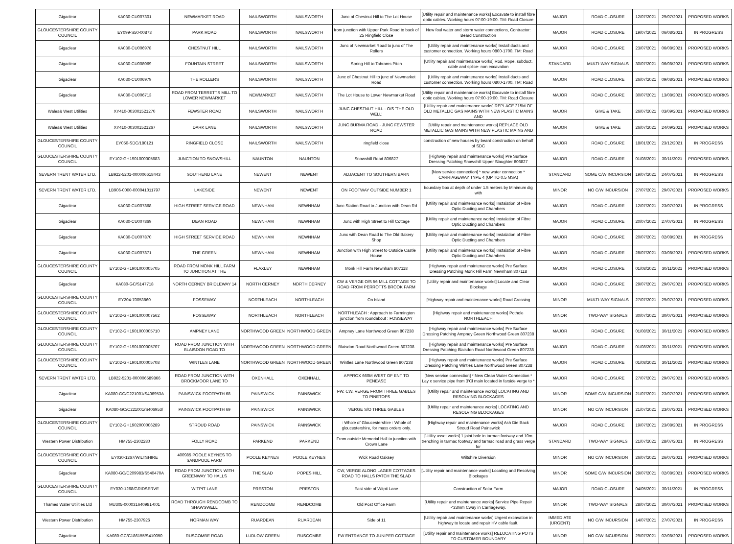| Gigaclear | KA030-CU007301 | NEWMARKET ROAD | NAILSWORTH | NAILSWORTH | Junc of Chestnut Hill to The Lot House | [Utility repair and maintenance works] Excavate to install fibre optic cables. Working hours 07:00-19:00. TM: Road Closure | MAJOR | ROAD CLOSURE | 12/07/2021 | 29/07/2021 | PROPOSED WORKS |
| GLOUCESTERSHIRE COUNTY COUNCIL | EY099-S50-00873 | PARK ROAD | NAILSWORTH | NAILSWORTH | from junction with Upper Park Road to back of 25 Ringfield Close | New foul water and storm water connections, Contractor: Beard Construction | MAJOR | ROAD CLOSURE | 19/07/2021 | 06/08/2021 | IN PROGRESS |
| Gigaclear | KA030-CU006978 | CHESTNUT HILL | NAILSWORTH | NAILSWORTH | Junc of Newmarket Road to junc of The Rollers | [Utility repair and maintenance works] Install ducts and customer connection. Working hours 0800-1700. TM: Road | MAJOR | ROAD CLOSURE | 23/07/2021 | 06/08/2021 | PROPOSED WORKS |
| Gigaclear | KA030-CU008069 | FOUNTAIN STREET | NAILSWORTH | NAILSWORTH | Spring Hill to Tabrams Pitch | [Utility repair and maintenance works] Rod, Rope, subduct, cable and splice- non excavation | STANDARD | MULTI-WAY SIGNALS | 30/07/2021 | 06/08/2021 | PROPOSED WORKS |
| Gigaclear | KA030-CU006979 | THE ROLLERS | NAILSWORTH | NAILSWORTH | Junc of Chestnut Hill to junc of Newmarket Road | [Utility repair and maintenance works] Install ducts and customer connection. Working hours 0800-1700. TM: Road | MAJOR | ROAD CLOSURE | 26/07/2021 | 09/08/2021 | PROPOSED WORKS |
| Gigaclear | KA030-CU006713 | ROAD FROM TERRETTS MILL TO LOWER NEWMARKET | NEWMARKET | NAILSWORTH | The Lot House to Lower Newmarket Road | [Utility repair and maintenance works] Excavate to install fibre optic cables. Working hours 07:00-19:00. TM: Road Closure | MAJOR | ROAD CLOSURE | 30/07/2021 | 13/08/2021 | PROPOSED WORKS |
| Wales& West Utilities | XY410-003001521270 | FEWSTER ROAD | NAILSWORTH | NAILSWORTH | JUNC CHESTNUT HILL - O/S 'THE OLD WELL' | [Utility repair and maintenance works] REPLACE 215M OF OLD METALLIC GAS MAINS WITH NEW PLASTIC MAINS AND | MAJOR | GIVE & TAKE | 26/07/2021 | 03/09/2021 | PROPOSED WORKS |
| Wales& West Utilities | XY410-003001521267 | DARK LANE | NAILSWORTH | NAILSWORTH | JUNC BURMA ROAD - JUNC FEWSTER ROAD | [Utility repair and maintenance works] REPLACE OLD METALLIC GAS MAINS WITH NEW PLASTIC MAINS AND | MAJOR | GIVE & TAKE | 26/07/2021 | 24/09/2021 | PROPOSED WORKS |
| GLOUCESTERSHIRE COUNTY COUNCIL | EY050-SDC/180121 | RINGFIELD CLOSE | NAILSWORTH | NAILSWORTH | ringfield close | construction of new houses by beard construction on behalf of SDC | MAJOR | ROAD CLOSURE | 18/01/2021 | 23/12/2021 | IN PROGRESS |
| GLOUCESTERSHIRE COUNTY COUNCIL | EY102-GH1901000005683 | JUNCTION TO SNOWSHILL | NAUNTON | NAUNTON | Snowshill Road 806827 | [Highway repair and maintenance works] Pre Surface Dressing Patching Snowshill Upper Slaughter 806827 | MAJOR | ROAD CLOSURE | 01/08/2021 | 30/11/2021 | PROPOSED WORKS |
| SEVERN TRENT WATER LTD. | LB922-5201-000006618443 | SOUTHEND LANE | NEWENT | NEWENT | ADJACENT TO SOUTHERN BARN | [New service connection] * new water connection * CARRIAGEWAY TYPE 4 (UP TO 0.5 MSA) | STANDARD | SOME C/W INCURSION | 19/07/2021 | 24/07/2021 | IN PROGRESS |
| SEVERN TRENT WATER LTD. | LB906-0000-000041011797 | LAKESIDE | NEWENT | NEWENT | ON FOOTWAY OUTSIDE NUMBER 1 | boundary box at depth of under 1.5 meters by Minimum dig with | MINOR | NO C/W INCURSION | 27/07/2021 | 29/07/2021 | PROPOSED WORKS |
| Gigaclear | KA030-CU007868 | HIGH STREET SERVICE ROAD | NEWNHAM | NEWNHAM | Junc Station Road to Junction with Dean Rd | [Utility repair and maintenance works] Instalation of Fibre Optic Ducting and Chambers | MAJOR | ROAD CLOSURE | 12/07/2021 | 23/07/2021 | IN PROGRESS |
| Gigaclear | KA030-CU007869 | DEAN ROAD | NEWNHAM | NEWNHAM | Junc with High Street to Hill Cottage | [Utility repair and maintenance works] Instalation of Fibre Optic Ducting and Chambers | MAJOR | ROAD CLOSURE | 20/07/2021 | 27/07/2021 | IN PROGRESS |
| Gigaclear | KA030-CU007870 | HIGH STREET SERVICE ROAD | NEWNHAM | NEWNHAM | Junc with Dean Road to The Old Bakery Shop | [Utility repair and maintenance works] Instalation of Fibre Optic Ducting and Chambers | MAJOR | ROAD CLOSURE | 20/07/2021 | 02/08/2021 | IN PROGRESS |
| Gigaclear | KA030-CU007871 | THE GREEN | NEWNHAM | NEWNHAM | Junction with High Street to Outside Castle House | [Utility repair and maintenance works] Instalation of Fibre Optic Ducting and Chambers | MAJOR | ROAD CLOSURE | 28/07/2021 | 03/08/2021 | PROPOSED WORKS |
| GLOUCESTERSHIRE COUNTY COUNCIL | EY102-GH1901000005705 | ROAD FROM MONK HILL FARM TO JUNCTION AT THE | FLAXLEY | NEWNHAM | Monk Hill Farm Newnham 807118 | [Highway repair and maintenance works] Pre Surface Dressing Patching Monk Hill Farm Newnham 807118 | MAJOR | ROAD CLOSURE | 01/08/2021 | 30/11/2021 | PROPOSED WORKS |
| Gigaclear | KA080-GC/S147718 | NORTH CERNEY BRIDLEWAY 14 | NORTH CERNEY | NORTH CERNEY | CW & VERGE O/S 56 MILL COTTAGE TO ROAD FROM PERROTTS BROOK FARM | [Utility repair and maintenance works] Locate and Clear Blockage | MAJOR | ROAD CLOSURE | 29/07/2021 | 29/07/2021 | PROPOSED WORKS |
| GLOUCESTERSHIRE COUNTY COUNCIL | EY204-70053860 | FOSSEWAY | NORTHLEACH | NORTHLEACH | On Island | [Highway repair and maintenance works] Road Crossing | MINOR | MULTI-WAY SIGNALS | 27/07/2021 | 29/07/2021 | PROPOSED WORKS |
| GLOUCESTERSHIRE COUNTY COUNCIL | EY102-GH1901000007562 | FOSSEWAY | NORTHLEACH | NORTHLEACH | NORTHLEACH : Approach to Farmington junction from roundabout : FOSSEWAY | [Highway repair and maintenance works] Pothole NORTHLEACH | MINOR | TWO-WAY SIGNALS | 30/07/2021 | 30/07/2021 | PROPOSED WORKS |
| GLOUCESTERSHIRE COUNTY COUNCIL | EY102-GH1901000005710 | AMPNEY LANE | NORTHWOOD GREEN | NORTHWOOD GREEN | Ampney Lane Northwood Green 807238 | [Highway repair and maintenance works] Pre Surface Dressing Patching Ampney Green Northwood Green 807238 | MAJOR | ROAD CLOSURE | 01/08/2021 | 30/11/2021 | PROPOSED WORKS |
| GLOUCESTERSHIRE COUNTY COUNCIL | EY102-GH1901000005707 | ROAD FROM JUNCTION WITH BLAISDON ROAD TO | NORTHWOOD GREEN | NORTHWOOD GREEN | Blaisdon Road Northwood Green 807238 | [Highway repair and maintenance works] Pre Surface Dressing Patching Blaisdon Road Northwood Green 807238 | MAJOR | ROAD CLOSURE | 01/08/2021 | 30/11/2021 | PROPOSED WORKS |
| GLOUCESTERSHIRE COUNTY COUNCIL | EY102-GH1901000005708 | WINTLES LANE | NORTHWOOD GREEN | NORTHWOOD GREEN | Wintles Lane Northwood Green 807238 | [Highway repair and maintenance works] Pre Surface Dressing Patching Wintles Lane Northwood Green 807238 | MAJOR | ROAD CLOSURE | 01/08/2021 | 30/11/2021 | PROPOSED WORKS |
| SEVERN TRENT WATER LTD. | LB922-5201-000006589866 | ROAD FROM JUNCTION WITH BROCKMOOR LANE TO | OXENHALL | OXENHALL | APPROX 660M WEST OF ENT TO PENEASE | [New service connection] * New Clean Water Connection * Lay x service pipe from 3'Cl main located in farside verge to * | MAJOR | ROAD CLOSURE | 27/07/2021 | 29/07/2021 | PROPOSED WORKS |
| Gigaclear | KA080-GC/C221001/S406953A | PAINSWICK FOOTPATH 68 | PAINSWICK | PAINSWICK | FW, CW, VERGE FROM THREE GABLES TO PINETOPS | [Utility repair and maintenance works] LOCATING AND RESOLVING BLOCKAGES | MINOR | SOME C/W INCURSION | 21/07/2021 | 23/07/2021 | PROPOSED WORKS |
| Gigaclear | KA080-GC/C221001/S406953/ | PAINSWICK FOOTPATH 69 | PAINSWICK | PAINSWICK | VERGE S/O THREE GABLES | [Utility repair and maintenance works] LOCATING AND RESOLVING BLOCKAGES | MINOR | NO C/W INCURSION | 21/07/2021 | 23/07/2021 | PROPOSED WORKS |
| GLOUCESTERSHIRE COUNTY COUNCIL | EY102-GH1902000006289 | STROUD ROAD | PAINSWICK | PAINSWICK | : Whole of Gloucestershire : Whole of gloucestershire, for mass orders only. | [Highway repair and maintenance works] Ash Die Back Stroud Road Painswick | MAJOR | ROAD CLOSURE | 19/07/2021 | 23/08/2021 | IN PROGRESS |
| Western Power Distribution | HM755-2302280 | FOLLY ROAD | PARKEND | PARKEND | From outside Memorial Hall to junction with Crown Lane | [Utility asset works] 1 joint hole in tarmac footway and 10m trenching in tarmac footway and tarmac road and grass verge for | STANDARD | TWO-WAY SIGNALS | 21/07/2021 | 28/07/2021 | IN PROGRESS |
| GLOUCESTERSHIRE COUNTY COUNCIL | EY030-1267/WILTSHIRE | 400985 POOLE KEYNES TO SANDPOOL FARM | POOLE KEYNES | POOLE KEYNES | Wick Road Oaksey | Wiltshire Diversion | MINOR | NO C/W INCURSION | 26/07/2021 | 26/07/2021 | PROPOSED WORKS |
| Gigaclear | KA080-GC/C209983/S540470A | ROAD FROM JUNCTION WITH GREENWAY TO HALLS | THE SLAD | POPES HILL | CW, VERGE ALONG LAGER COTTAGES ROAD TO HALLS PATCH THE SLAD | [Utility repair and maintenance works] Locating and Resolving Blockages | MINOR | SOME C/W INCURSION | 29/07/2021 | 02/08/2021 | PROPOSED WORKS |
| GLOUCESTERSHIRE COUNTY COUNCIL | EY030-1268/GRIDSERVE | WITPIT LANE | PRESTON | PRESTON | East side of Witpit Lane | Construction of Solar Farm | MAJOR | ROAD CLOSURE | 04/05/2021 | 30/11/2021 | IN PROGRESS |
| Thames Water Utilities Ltd | MU305-000031640981-001 | ROAD THROUGH RENDCOMB TO SHAWSWELL | RENDCOMB | RENDCOMB | Old Post Office Farm | [Utility repair and maintenance works] Service Pipe Repair <33mm Cway in Carriageway. | MINOR | TWO-WAY SIGNALS | 28/07/2021 | 30/07/2021 | PROPOSED WORKS |
| Western Power Distribution | HM755-2307926 | NORMAN WAY | RUARDEAN | RUARDEAN | Side of 11 | [Utility repair and maintenance works] Urgent excavation in highway to locate and repair HV cable fault. | IMMEDIATE (URGENT) | NO C/W INCURSION | 14/07/2021 | 27/07/2021 | IN PROGRESS |
| Gigaclear | KA080-GC/C186155/S410050 | RUSCOMBE ROAD | LUDLOW GREEN | RUSCOMBE | FW ENTRANCE TO JUNIPER COTTAGE | [Utility repair and maintenance works] RELOCATING POTS TO CUSTOMER BOUNDARY | MINOR | NO C/W INCURSION | 29/07/2021 | 02/08/2021 | PROPOSED WORKS |